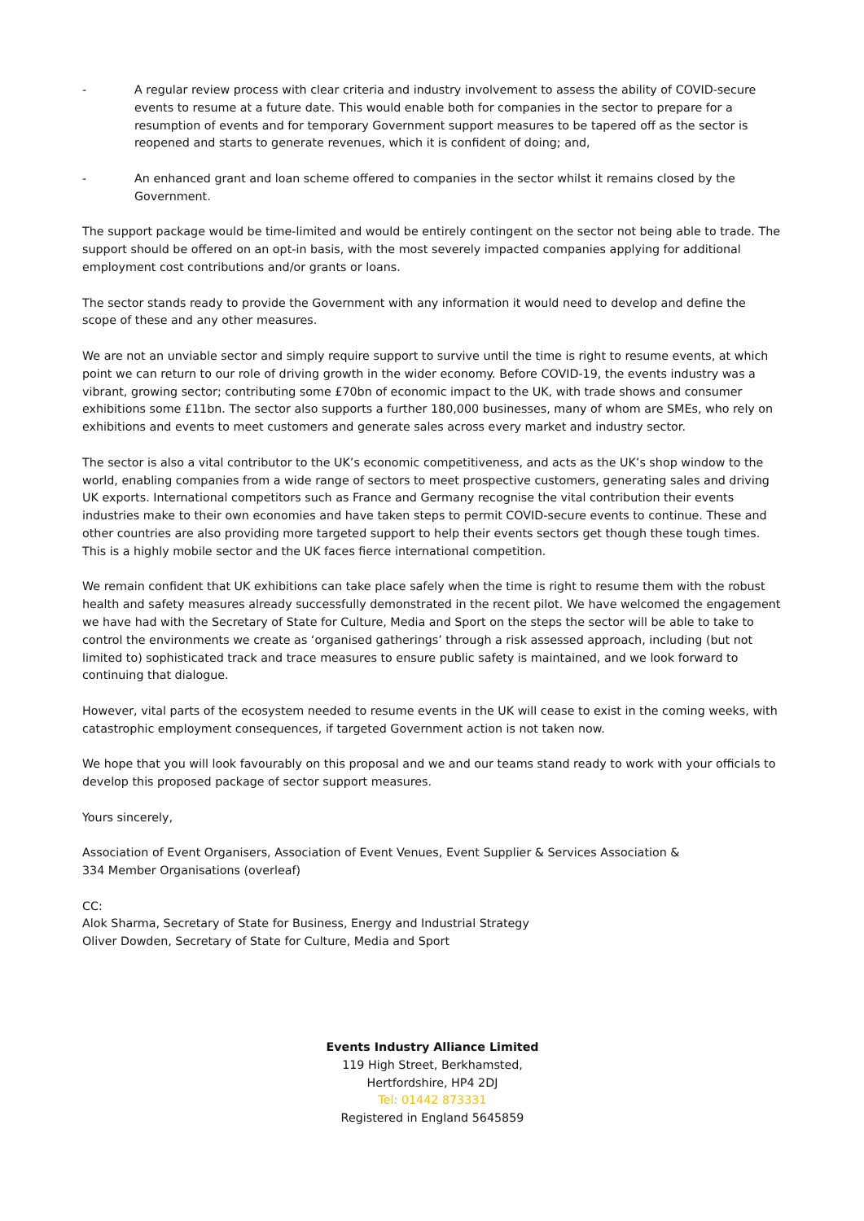- A regular review process with clear criteria and industry involvement to assess the ability of COVID-secure events to resume at a future date. This would enable both for companies in the sector to prepare for a resumption of events and for temporary Government support measures to be tapered off as the sector is reopened and starts to generate revenues, which it is confident of doing; and,
- An enhanced grant and loan scheme offered to companies in the sector whilst it remains closed by the Government.
The support package would be time-limited and would be entirely contingent on the sector not being able to trade. The support should be offered on an opt-in basis, with the most severely impacted companies applying for additional employment cost contributions and/or grants or loans.
The sector stands ready to provide the Government with any information it would need to develop and define the scope of these and any other measures.
We are not an unviable sector and simply require support to survive until the time is right to resume events, at which point we can return to our role of driving growth in the wider economy. Before COVID-19, the events industry was a vibrant, growing sector; contributing some £70bn of economic impact to the UK, with trade shows and consumer exhibitions some £11bn. The sector also supports a further 180,000 businesses, many of whom are SMEs, who rely on exhibitions and events to meet customers and generate sales across every market and industry sector.
The sector is also a vital contributor to the UK’s economic competitiveness, and acts as the UK’s shop window to the world, enabling companies from a wide range of sectors to meet prospective customers, generating sales and driving UK exports. International competitors such as France and Germany recognise the vital contribution their events industries make to their own economies and have taken steps to permit COVID-secure events to continue. These and other countries are also providing more targeted support to help their events sectors get though these tough times. This is a highly mobile sector and the UK faces fierce international competition.
We remain confident that UK exhibitions can take place safely when the time is right to resume them with the robust health and safety measures already successfully demonstrated in the recent pilot. We have welcomed the engagement we have had with the Secretary of State for Culture, Media and Sport on the steps the sector will be able to take to control the environments we create as ‘organised gatherings’ through a risk assessed approach, including (but not limited to) sophisticated track and trace measures to ensure public safety is maintained, and we look forward to continuing that dialogue.
However, vital parts of the ecosystem needed to resume events in the UK will cease to exist in the coming weeks, with catastrophic employment consequences, if targeted Government action is not taken now.
We hope that you will look favourably on this proposal and we and our teams stand ready to work with your officials to develop this proposed package of sector support measures.
Yours sincerely,
Association of Event Organisers, Association of Event Venues, Event Supplier & Services Association &
334 Member Organisations (overleaf)
CC:
Alok Sharma, Secretary of State for Business, Energy and Industrial Strategy
Oliver Dowden, Secretary of State for Culture, Media and Sport
Events Industry Alliance Limited
119 High Street, Berkhamsted,
Hertfordshire, HP4 2DJ
Tel: 01442 873331
Registered in England 5645859